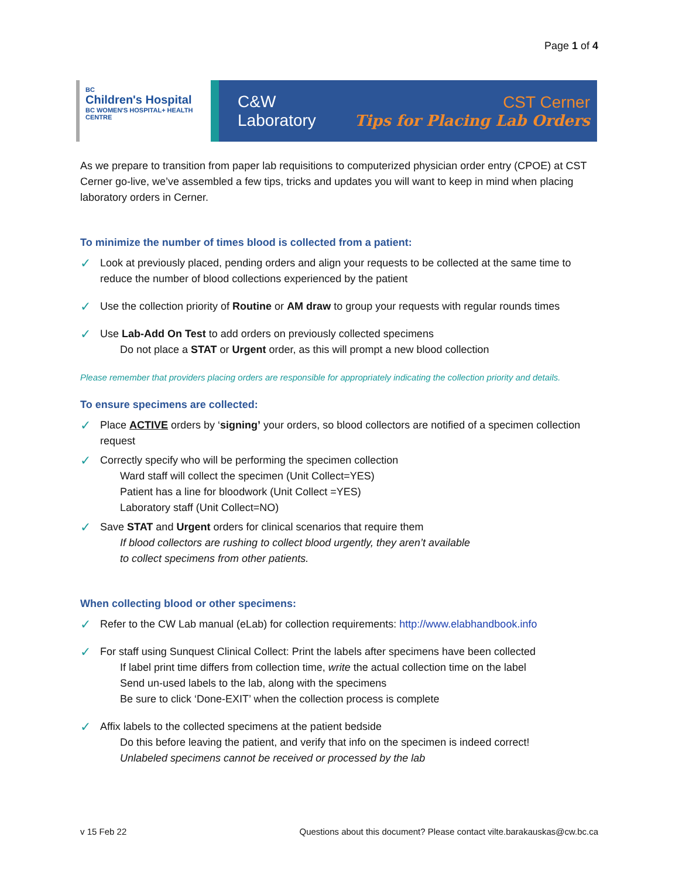Page 1 of 4
BC
Children's Hospital
BC WOMEN'S HOSPITAL+ HEALTH CENTRE
C&W Laboratory
CST Cerner
Tips for Placing Lab Orders
As we prepare to transition from paper lab requisitions to computerized physician order entry (CPOE) at CST Cerner go-live, we’ve assembled a few tips, tricks and updates you will want to keep in mind when placing laboratory orders in Cerner.
To minimize the number of times blood is collected from a patient:
✓
Look at previously placed, pending orders and align your requests to be collected at the same time to reduce the number of blood collections experienced by the patient
✓
Use the collection priority of Routine or AM draw to group your requests with regular rounds times
✓
Use Lab-Add On Test to add orders on previously collected specimens
Do not place a STAT or Urgent order, as this will prompt a new blood collection
Please remember that providers placing orders are responsible for appropriately indicating the collection priority and details.
To ensure specimens are collected:
✓
Place ACTIVE orders by ‘signing’ your orders, so blood collectors are notified of a specimen collection request
✓
Correctly specify who will be performing the specimen collection
Ward staff will collect the specimen (Unit Collect=YES)
Patient has a line for bloodwork (Unit Collect =YES)
Laboratory staff (Unit Collect=NO)
✓
Save STAT and Urgent orders for clinical scenarios that require them
If blood collectors are rushing to collect blood urgently, they aren’t available
to collect specimens from other patients.
When collecting blood or other specimens:
✓
Refer to the CW Lab manual (eLab) for collection requirements: http://www.elabhandbook.info
✓
For staff using Sunquest Clinical Collect: Print the labels after specimens have been collected
If label print time differs from collection time, write the actual collection time on the label
Send un-used labels to the lab, along with the specimens
Be sure to click ‘Done-EXIT’ when the collection process is complete
✓
Affix labels to the collected specimens at the patient bedside
Do this before leaving the patient, and verify that info on the specimen is indeed correct!
Unlabeled specimens cannot be received or processed by the lab
v 15 Feb 22 Questions about this document? Please contact vilte.barakauskas@cw.bc.ca